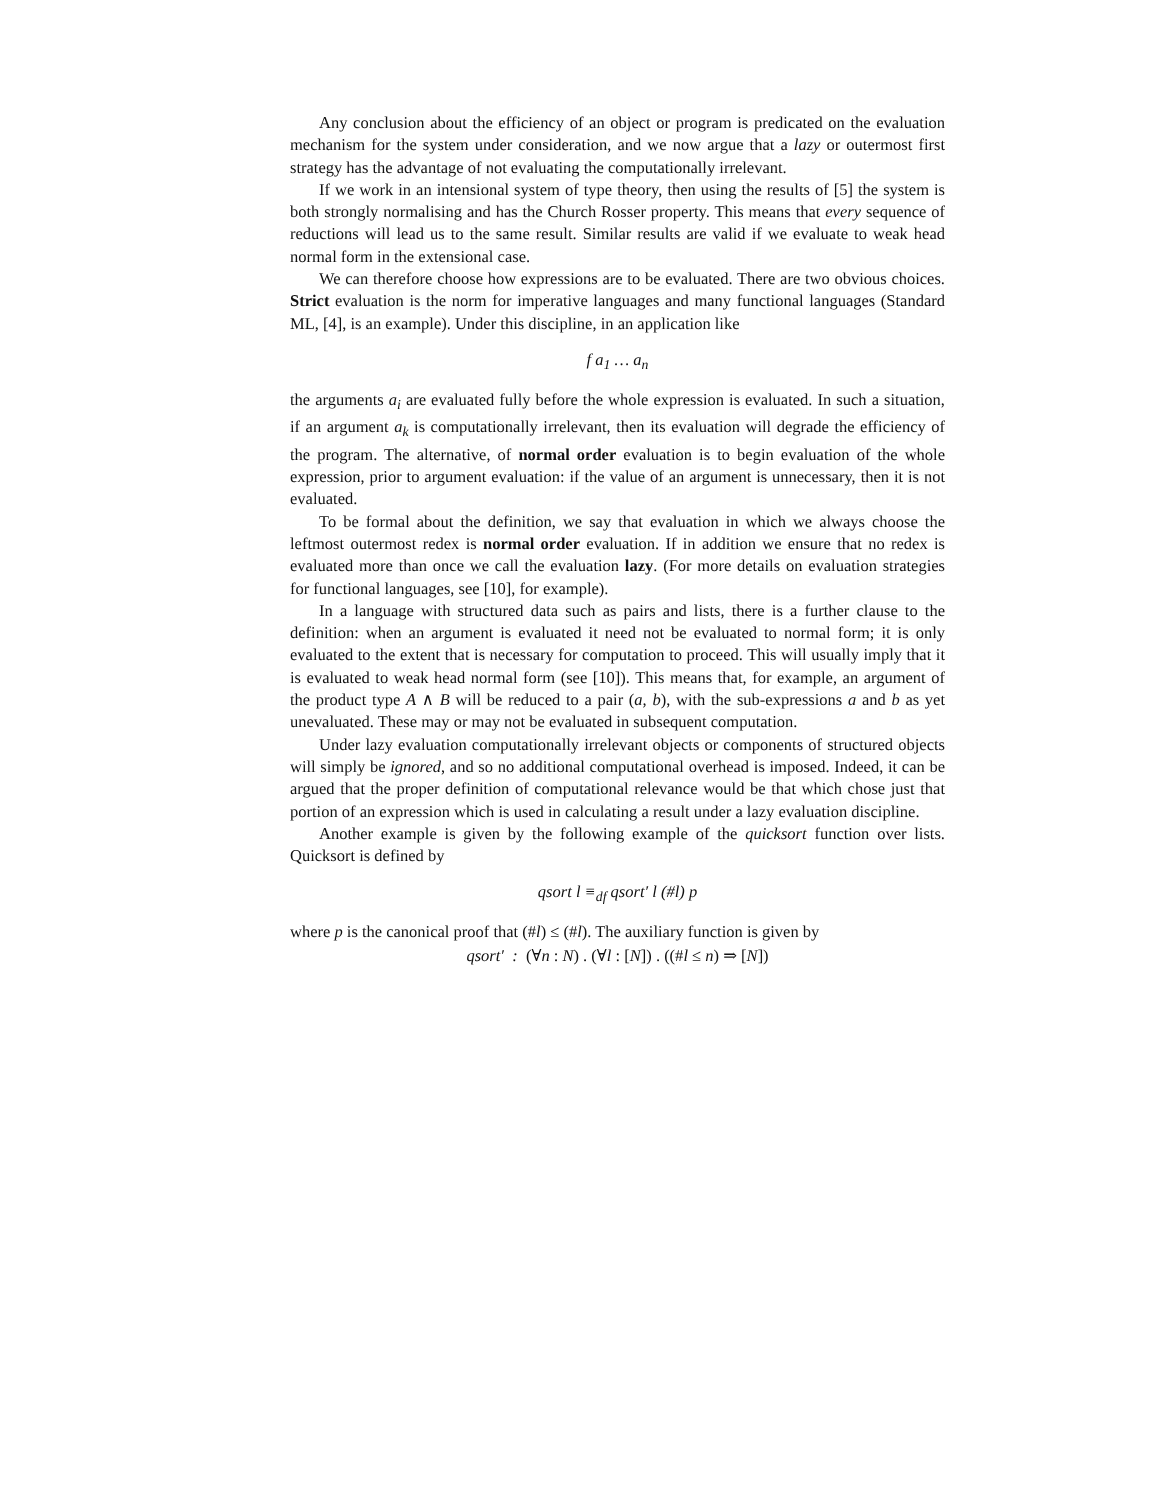Any conclusion about the efficiency of an object or program is predicated on the evaluation mechanism for the system under consideration, and we now argue that a lazy or outermost first strategy has the advantage of not evaluating the computationally irrelevant.
If we work in an intensional system of type theory, then using the results of [5] the system is both strongly normalising and has the Church Rosser property. This means that every sequence of reductions will lead us to the same result. Similar results are valid if we evaluate to weak head normal form in the extensional case.
We can therefore choose how expressions are to be evaluated. There are two obvious choices. Strict evaluation is the norm for imperative languages and many functional languages (Standard ML, [4], is an example). Under this discipline, in an application like
f a<sub>1</sub> … a<sub>n</sub>
the arguments a<sub>i</sub> are evaluated fully before the whole expression is evaluated. In such a situation, if an argument a<sub>k</sub> is computationally irrelevant, then its evaluation will degrade the efficiency of the program. The alternative, of normal order evaluation is to begin evaluation of the whole expression, prior to argument evaluation: if the value of an argument is unnecessary, then it is not evaluated.
To be formal about the definition, we say that evaluation in which we always choose the leftmost outermost redex is normal order evaluation. If in addition we ensure that no redex is evaluated more than once we call the evaluation lazy. (For more details on evaluation strategies for functional languages, see [10], for example).
In a language with structured data such as pairs and lists, there is a further clause to the definition: when an argument is evaluated it need not be evaluated to normal form; it is only evaluated to the extent that is necessary for computation to proceed. This will usually imply that it is evaluated to weak head normal form (see [10]). This means that, for example, an argument of the product type A ∧ B will be reduced to a pair (a, b), with the sub-expressions a and b as yet unevaluated. These may or may not be evaluated in subsequent computation.
Under lazy evaluation computationally irrelevant objects or components of structured objects will simply be ignored, and so no additional computational overhead is imposed. Indeed, it can be argued that the proper definition of computational relevance would be that which chose just that portion of an expression which is used in calculating a result under a lazy evaluation discipline.
Another example is given by the following example of the quicksort function over lists. Quicksort is defined by
qsort l ≡<sub>df</sub> qsort′ l (#l) p
where p is the canonical proof that (#l) ≤ (#l). The auxiliary function is given by
qsort′ : (∀n : N) . (∀l : [N]) . ((#l ≤ n) ⇒ [N])